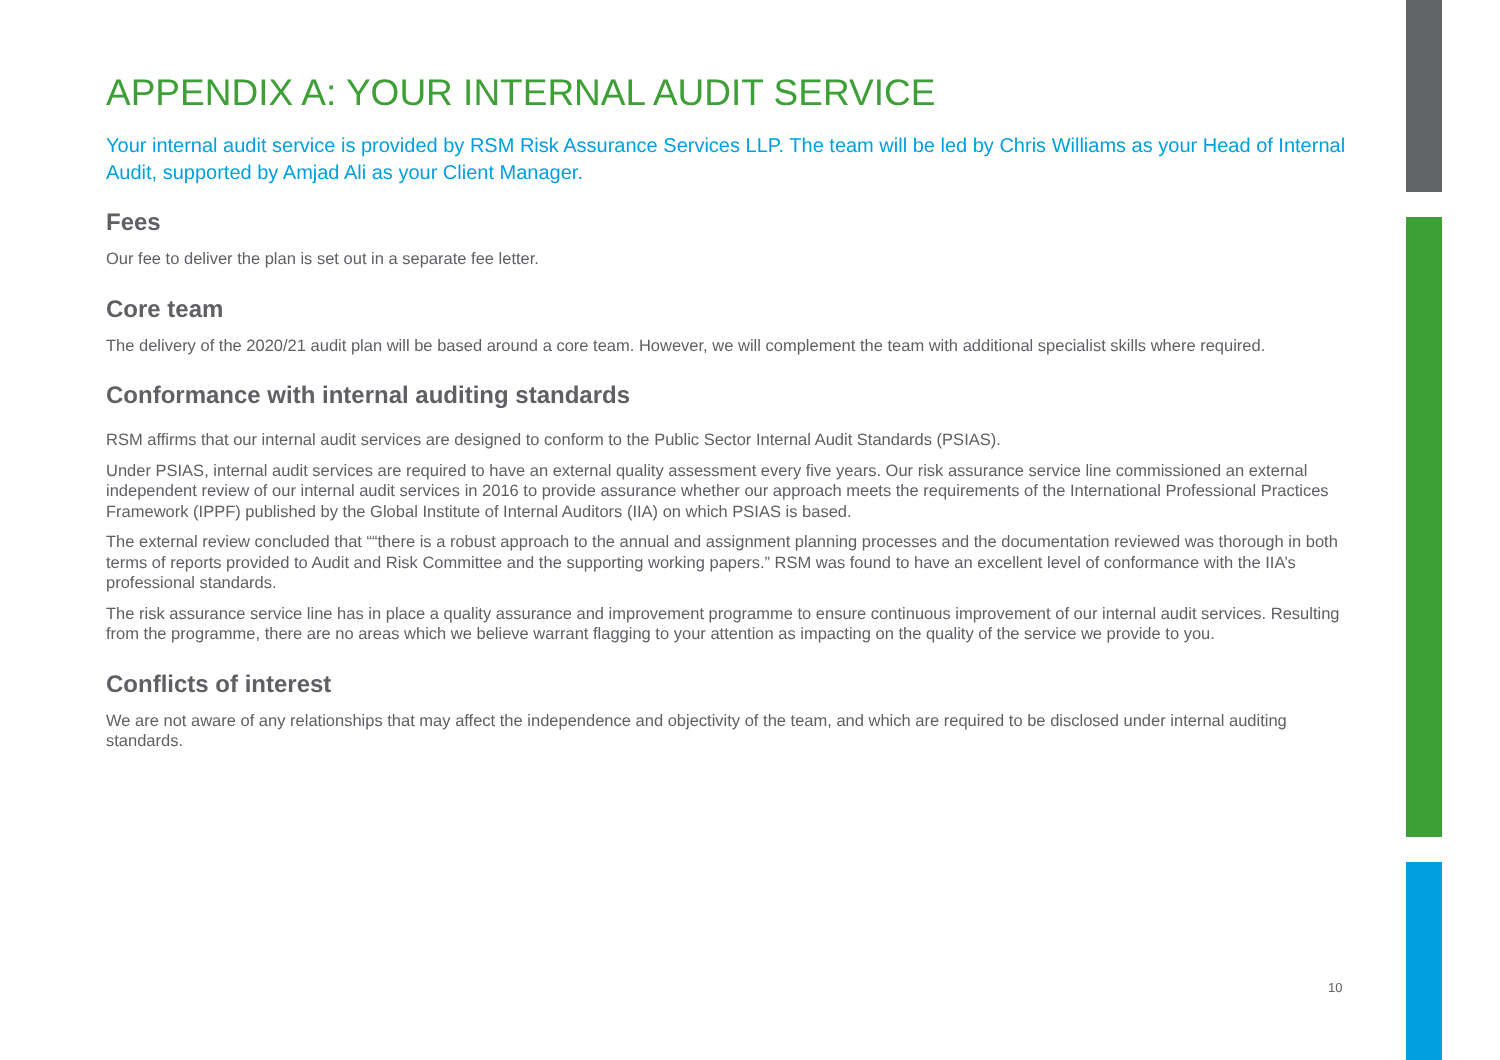APPENDIX A: YOUR INTERNAL AUDIT SERVICE
Your internal audit service is provided by RSM Risk Assurance Services LLP. The team will be led by Chris Williams as your Head of Internal Audit, supported by Amjad Ali as your Client Manager.
Fees
Our fee to deliver the plan is set out in a separate fee letter.
Core team
The delivery of the 2020/21 audit plan will be based around a core team. However, we will complement the team with additional specialist skills where required.
Conformance with internal auditing standards
RSM affirms that our internal audit services are designed to conform to the Public Sector Internal Audit Standards (PSIAS).
Under PSIAS, internal audit services are required to have an external quality assessment every five years. Our risk assurance service line commissioned an external independent review of our internal audit services in 2016 to provide assurance whether our approach meets the requirements of the International Professional Practices Framework (IPPF) published by the Global Institute of Internal Auditors (IIA) on which PSIAS is based.
The external review concluded that ““there is a robust approach to the annual and assignment planning processes and the documentation reviewed was thorough in both terms of reports provided to Audit and Risk Committee and the supporting working papers.” RSM was found to have an excellent level of conformance with the IIA’s professional standards.
The risk assurance service line has in place a quality assurance and improvement programme to ensure continuous improvement of our internal audit services. Resulting from the programme, there are no areas which we believe warrant flagging to your attention as impacting on the quality of the service we provide to you.
Conflicts of interest
We are not aware of any relationships that may affect the independence and objectivity of the team, and which are required to be disclosed under internal auditing standards.
10